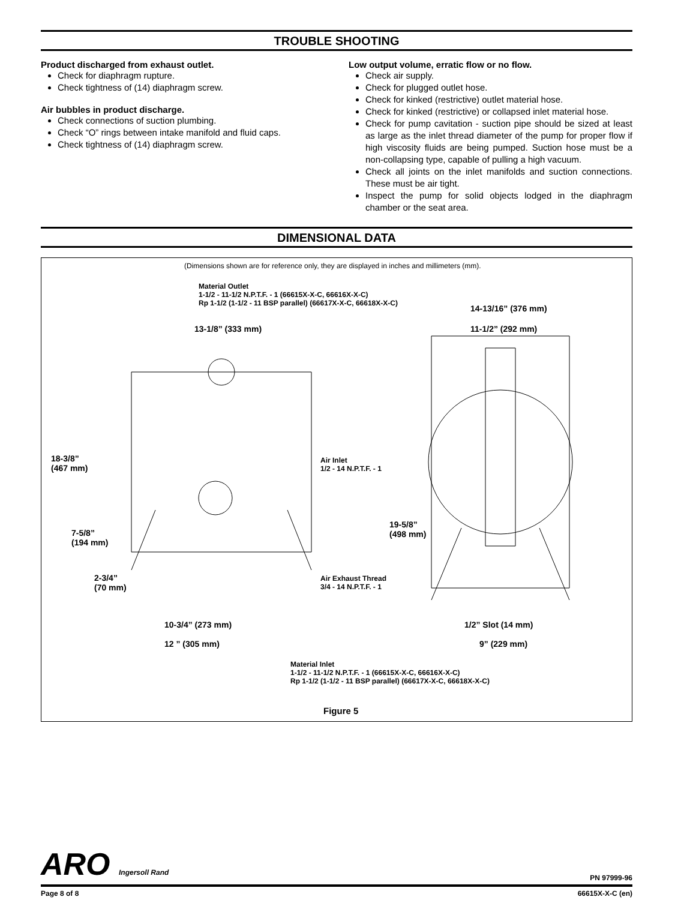TROUBLE SHOOTING
Product discharged from exhaust outlet.
Check for diaphragm rupture.
Check tightness of (14) diaphragm screw.
Air bubbles in product discharge.
Check connections of suction plumbing.
Check “O” rings between intake manifold and fluid caps.
Check tightness of (14) diaphragm screw.
Low output volume, erratic flow or no flow.
Check air supply.
Check for plugged outlet hose.
Check for kinked (restrictive) outlet material hose.
Check for kinked (restrictive) or collapsed inlet material hose.
Check for pump cavitation - suction pipe should be sized at least as large as the inlet thread diameter of the pump for proper flow if high viscosity fluids are being pumped. Suction hose must be a non-collapsing type, capable of pulling a high vacuum.
Check all joints on the inlet manifolds and suction connections. These must be air tight.
Inspect the pump for solid objects lodged in the diaphragm chamber or the seat area.
DIMENSIONAL DATA
(Dimensions shown are for reference only, they are displayed in inches and millimeters (mm).
Material Outlet
1-1/2 - 11-1/2 N.P.T.F. - 1 (66615X-X-C, 66616X-X-C)
Rp 1-1/2 (1-1/2 - 11 BSP parallel) (66617X-X-C, 66618X-X-C)
14-13/16” (376 mm)
13-1/8” (333 mm) 11-1/2” (292 mm)
18-3/8”
(467 mm)
Air Inlet
1/2 - 14 N.P.T.F. - 1
19-5/8”
(498 mm)
7-5/8”
(194 mm)
2-3/4”
(70 mm)
Air Exhaust Thread
3/4 - 14 N.P.T.F. - 1
10-3/4” (273 mm) 1/2” Slot (14 mm)
12 ” (305 mm) 9” (229 mm)
Material Inlet
1-1/2 - 11-1/2 N.P.T.F. - 1 (66615X-X-C, 66616X-X-C)
Rp 1-1/2 (1-1/2 - 11 BSP parallel) (66617X-X-C, 66618X-X-C)
Figure 5
ARO Ingersoll Rand PN 97999-96
Page 8 of 8 66615X-X-C (en)